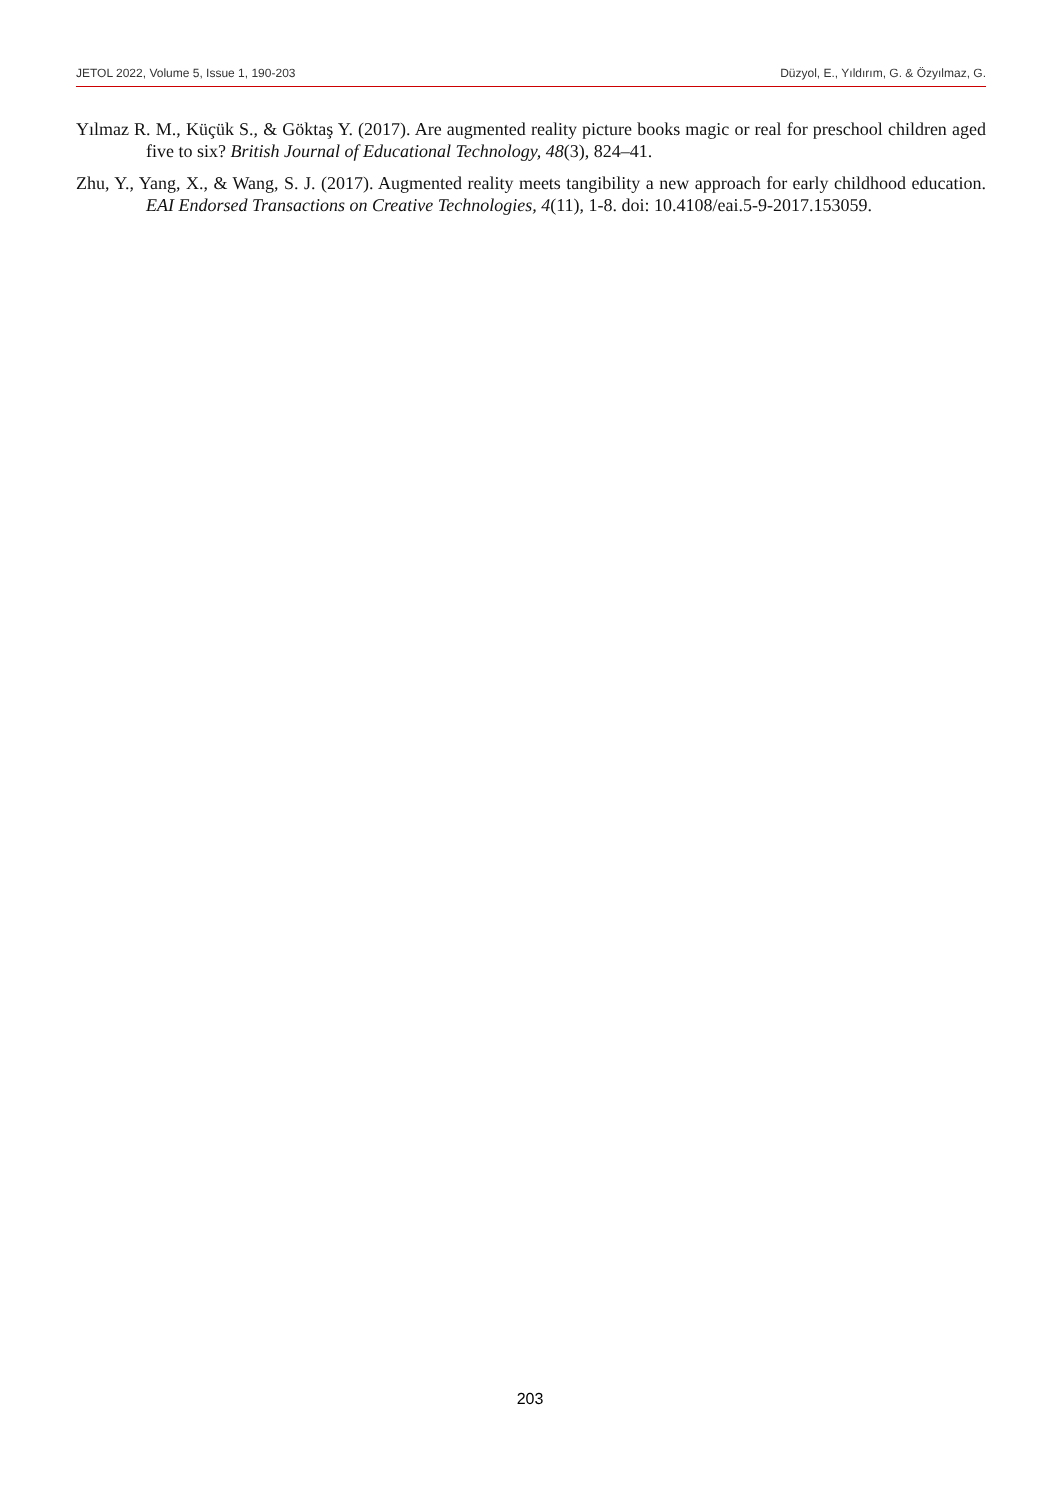JETOL 2022, Volume 5, Issue 1, 190-203 Düzyol, E., Yıldırım, G. & Özyılmaz, G.
Yılmaz R. M., Küçük S., & Göktaş Y. (2017). Are augmented reality picture books magic or real for preschool children aged five to six? British Journal of Educational Technology, 48(3), 824–41.
Zhu, Y., Yang, X., & Wang, S. J. (2017). Augmented reality meets tangibility a new approach for early childhood education. EAI Endorsed Transactions on Creative Technologies, 4(11), 1-8. doi: 10.4108/eai.5-9-2017.153059.
203